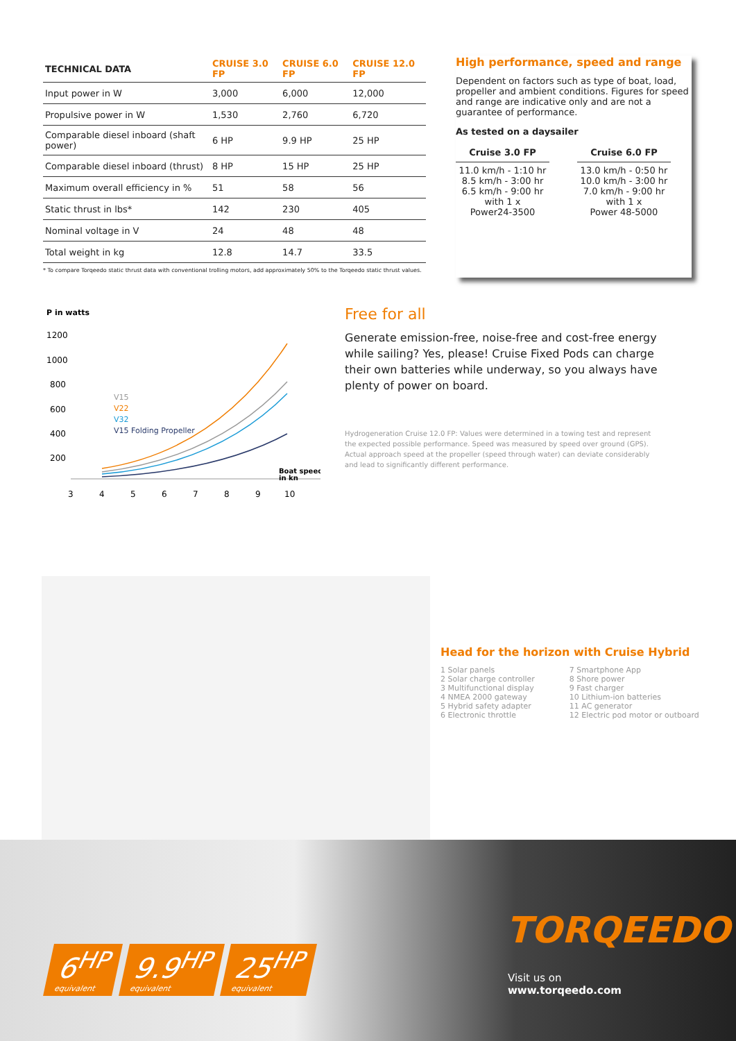| TECHNICAL DATA | CRUISE 3.0 FP | CRUISE 6.0 FP | CRUISE 12.0 FP |
| --- | --- | --- | --- |
| Input power in W | 3,000 | 6,000 | 12,000 |
| Propulsive power in W | 1,530 | 2,760 | 6,720 |
| Comparable diesel inboard (shaft power) | 6 HP | 9.9 HP | 25 HP |
| Comparable diesel inboard (thrust) | 8 HP | 15 HP | 25 HP |
| Maximum overall efficiency in % | 51 | 58 | 56 |
| Static thrust in lbs* | 142 | 230 | 405 |
| Nominal voltage in V | 24 | 48 | 48 |
| Total weight in kg | 12.8 | 14.7 | 33.5 |
* To compare Torqeedo static thrust data with conventional trolling motors, add approximately 50% to the Torqeedo static thrust values.
High performance, speed and range
Dependent on factors such as type of boat, load, propeller and ambient conditions. Figures for speed and range are indicative only and are not a guarantee of performance.
As tested on a daysailer
Cruise 3.0 FP
11.0 km/h - 1:10 hr
8.5 km/h - 3:00 hr
6.5 km/h - 9:00 hr
with 1 x
Power24-3500
Cruise 6.0 FP
13.0 km/h - 0:50 hr
10.0 km/h - 3:00 hr
7.0 km/h - 9:00 hr
with 1 x
Power 48-5000
P in watts
1200
1000
800
600
400
200
V15
V22
V32
V15 Folding Propeller
Boat speed
in kn
3
4
5
6
7
8
9
10
Free for all
Generate emission-free, noise-free and cost-free energy while sailing? Yes, please! Cruise Fixed Pods can charge their own batteries while underway, so you always have plenty of power on board.
Hydrogeneration Cruise 12.0 FP: Values were determined in a towing test and represent the expected possible performance. Speed was measured by speed over ground (GPS). Actual approach speed at the propeller (speed through water) can deviate considerably and lead to significantly different performance.
Head for the horizon with Cruise Hybrid
1 Solar panels
2 Solar charge controller
3 Multifunctional display
4 NMEA 2000 gateway
5 Hybrid safety adapter
6 Electronic throttle
7 Smartphone App
8 Shore power
9 Fast charger
10 Lithium-ion batteries
11 AC generator
12 Electric pod motor or outboard
6<sup>HP</sup>
equivalent
9.9<sup>HP</sup>
equivalent
25<sup>HP</sup>
equivalent
TORQEEDO
Visit us on
www.torqeedo.com